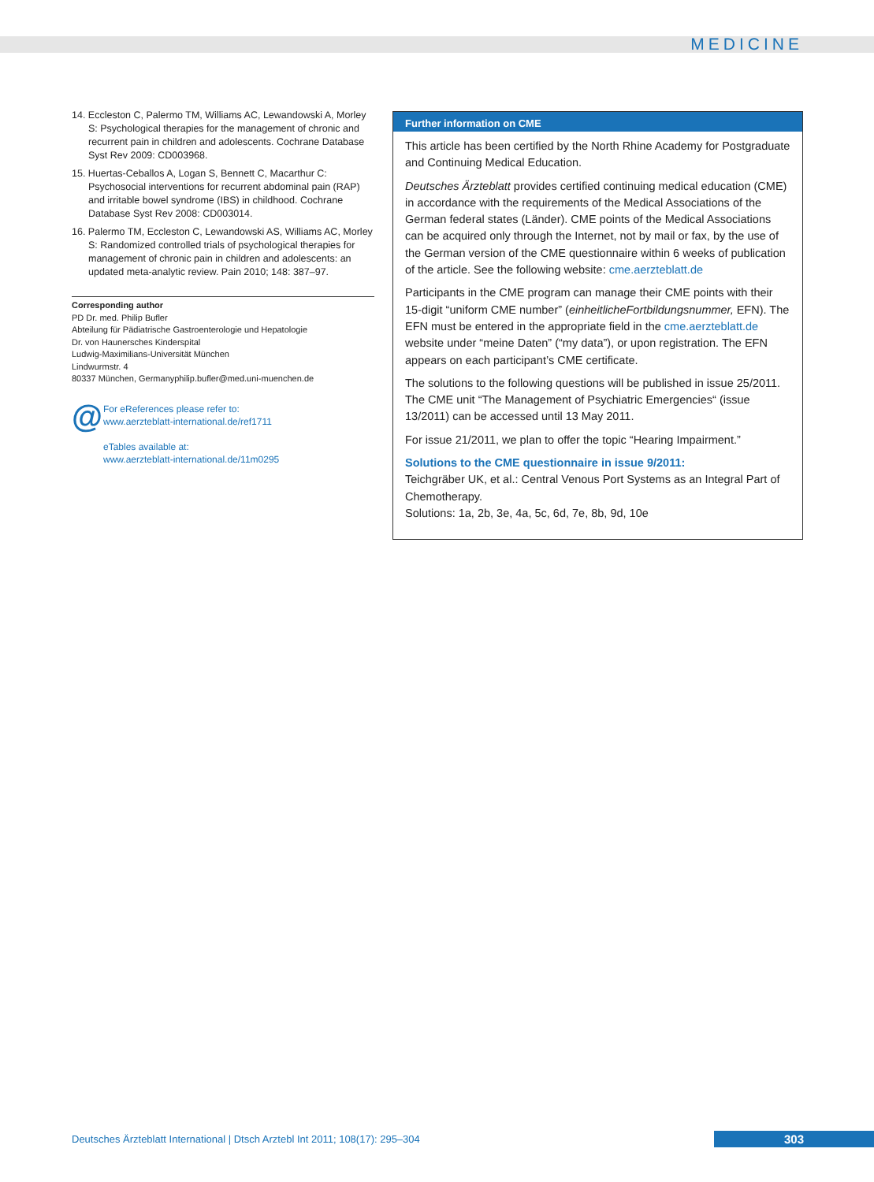MEDICINE
14. Eccleston C, Palermo TM, Williams AC, Lewandowski A, Morley S: Psychological therapies for the management of chronic and recurrent pain in children and adolescents. Cochrane Database Syst Rev 2009: CD003968.
15. Huertas-Ceballos A, Logan S, Bennett C, Macarthur C: Psychosocial interventions for recurrent abdominal pain (RAP) and irritable bowel syndrome (IBS) in childhood. Cochrane Database Syst Rev 2008: CD003014.
16. Palermo TM, Eccleston C, Lewandowski AS, Williams AC, Morley S: Randomized controlled trials of psychological therapies for management of chronic pain in children and adolescents: an updated meta-analytic review. Pain 2010; 148: 387–97.
Corresponding author
PD Dr. med. Philip Bufler
Abteilung für Pädiatrische Gastroenterologie und Hepatologie
Dr. von Haunersches Kinderspital
Ludwig-Maximilians-Universität München
Lindwurmstr. 4
80337 München, Germanyphilip.bufler@med.uni-muenchen.de
@
For eReferences please refer to:
www.aerzteblatt-international.de/ref1711
eTables available at:
www.aerzteblatt-international.de/11m0295
Further information on CME
This article has been certified by the North Rhine Academy for Postgraduate and Continuing Medical Education.
Deutsches Ärzteblatt provides certified continuing medical education (CME) in accordance with the requirements of the Medical Associations of the German federal states (Länder). CME points of the Medical Associations can be acquired only through the Internet, not by mail or fax, by the use of the German version of the CME questionnaire within 6 weeks of publication of the article. See the following website: cme.aerzteblatt.de
Participants in the CME program can manage their CME points with their 15-digit “uniform CME number” (einheitlicheFortbildungsnummer, EFN). The EFN must be entered in the appropriate field in the cme.aerzteblatt.de website under “meine Daten” (“my data”), or upon registration. The EFN appears on each participant’s CME certificate.
The solutions to the following questions will be published in issue 25/2011. The CME unit “The Management of Psychiatric Emergencies“ (issue 13/2011) can be accessed until 13 May 2011.
For issue 21/2011, we plan to offer the topic “Hearing Impairment.”
Solutions to the CME questionnaire in issue 9/2011:
Teichgräber UK, et al.: Central Venous Port Systems as an Integral Part of Chemotherapy.
Solutions: 1a, 2b, 3e, 4a, 5c, 6d, 7e, 8b, 9d, 10e
Deutsches Ärzteblatt International | Dtsch Arztebl Int 2011; 108(17): 295–304
303